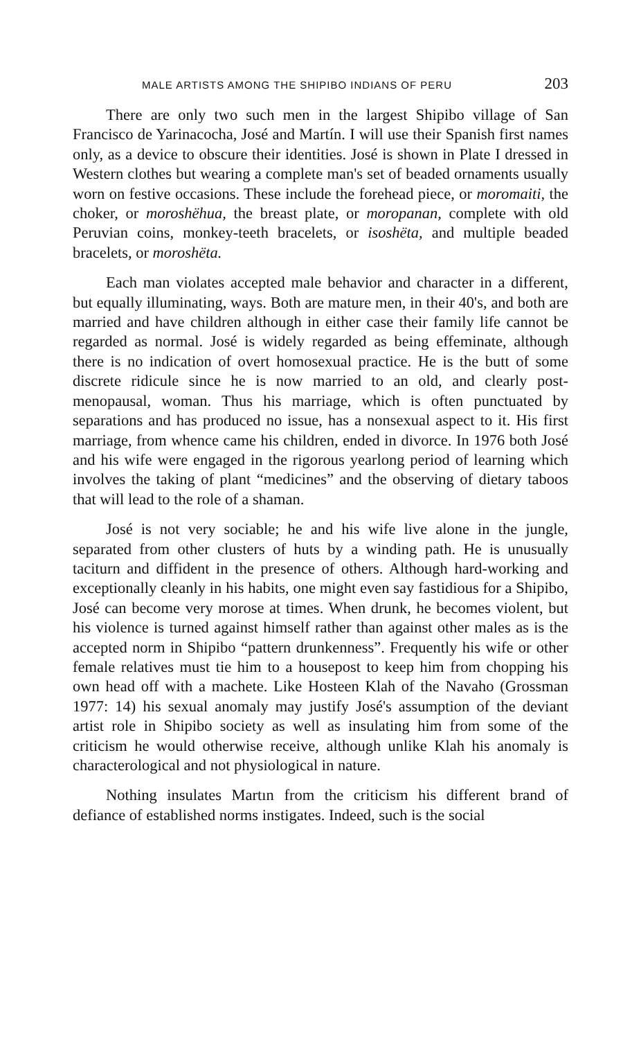MALE ARTISTS AMONG THE SHIPIBO INDIANS OF PERU 203
There are only two such men in the largest Shipibo village of San Francisco de Yarinacocha, José and Martín. I will use their Spanish first names only, as a device to obscure their identities. José is shown in Plate I dressed in Western clothes but wearing a complete man's set of beaded ornaments usually worn on festive occasions. These include the forehead piece, or moromaiti, the choker, or moroshëhua, the breast plate, or moropanan, complete with old Peruvian coins, monkey-teeth bracelets, or isoshëta, and multiple beaded bracelets, or moroshëta.
Each man violates accepted male behavior and character in a different, but equally illuminating, ways. Both are mature men, in their 40's, and both are married and have children although in either case their family life cannot be regarded as normal. José is widely regarded as being effeminate, although there is no indication of overt homosexual practice. He is the butt of some discrete ridicule since he is now married to an old, and clearly post-menopausal, woman. Thus his marriage, which is often punctuated by separations and has produced no issue, has a nonsexual aspect to it. His first marriage, from whence came his children, ended in divorce. In 1976 both José and his wife were engaged in the rigorous yearlong period of learning which involves the taking of plant “medicines” and the observing of dietary taboos that will lead to the role of a shaman.
José is not very sociable; he and his wife live alone in the jungle, separated from other clusters of huts by a winding path. He is unusually taciturn and diffident in the presence of others. Although hard-working and exceptionally cleanly in his habits, one might even say fastidious for a Shipibo, José can become very morose at times. When drunk, he becomes violent, but his violence is turned against himself rather than against other males as is the accepted norm in Shipibo “pattern drunkenness”. Frequently his wife or other female relatives must tie him to a housepost to keep him from chopping his own head off with a machete. Like Hosteen Klah of the Navaho (Grossman 1977: 14) his sexual anomaly may justify José's assumption of the deviant artist role in Shipibo society as well as insulating him from some of the criticism he would otherwise receive, although unlike Klah his anomaly is characterological and not physiological in nature.
Nothing insulates Martın from the criticism his different brand of defiance of established norms instigates. Indeed, such is the social